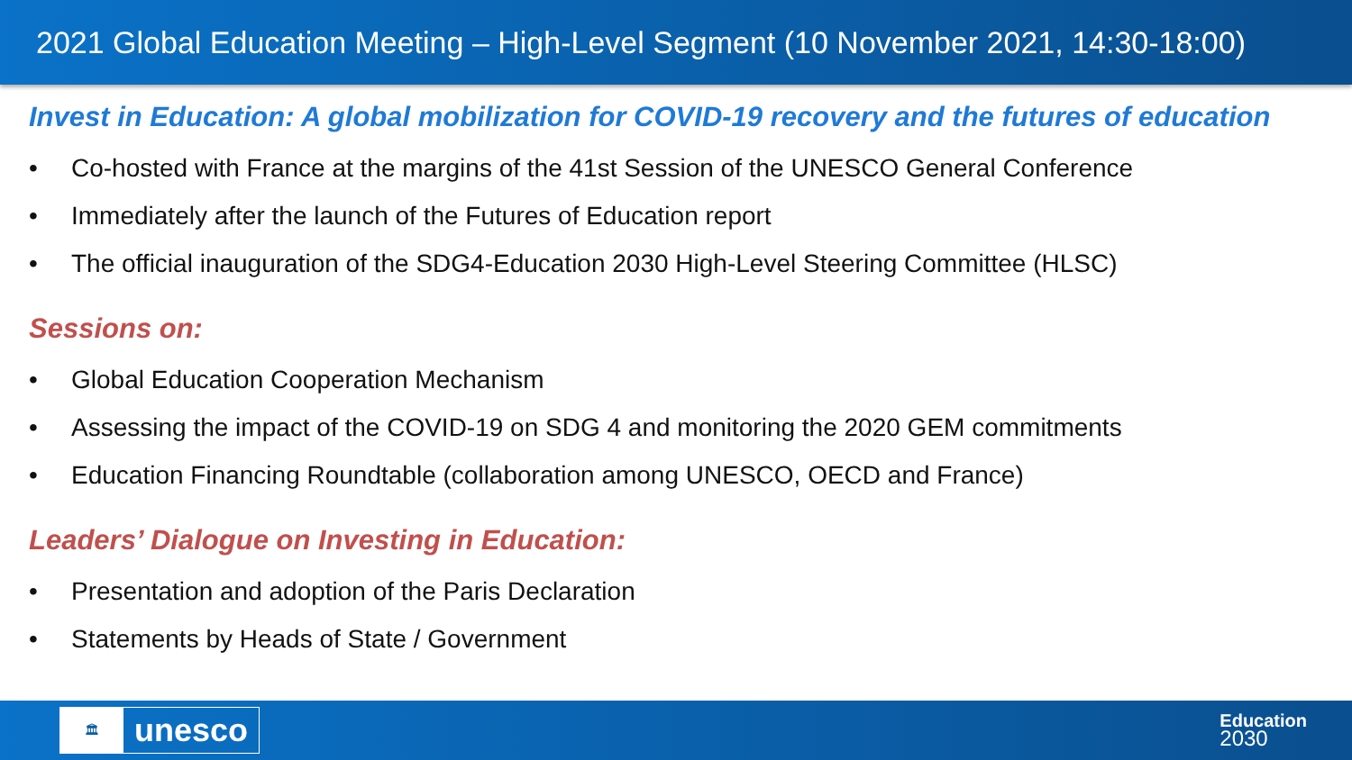2021 Global Education Meeting – High-Level Segment (10 November 2021, 14:30-18:00)
Invest in Education: A global mobilization for COVID-19 recovery and the futures of education
• Co-hosted with France at the margins of the 41st Session of the UNESCO General Conference
• Immediately after the launch of the Futures of Education report
• The official inauguration of the SDG4-Education 2030 High-Level Steering Committee (HLSC)
Sessions on:
• Global Education Cooperation Mechanism
• Assessing the impact of the COVID-19 on SDG 4 and monitoring the 2020 GEM commitments
• Education Financing Roundtable (collaboration among UNESCO, OECD and France)
Leaders’ Dialogue on Investing in Education:
• Presentation and adoption of the Paris Declaration
• Statements by Heads of State / Government
🏛
unesco
Education
2030